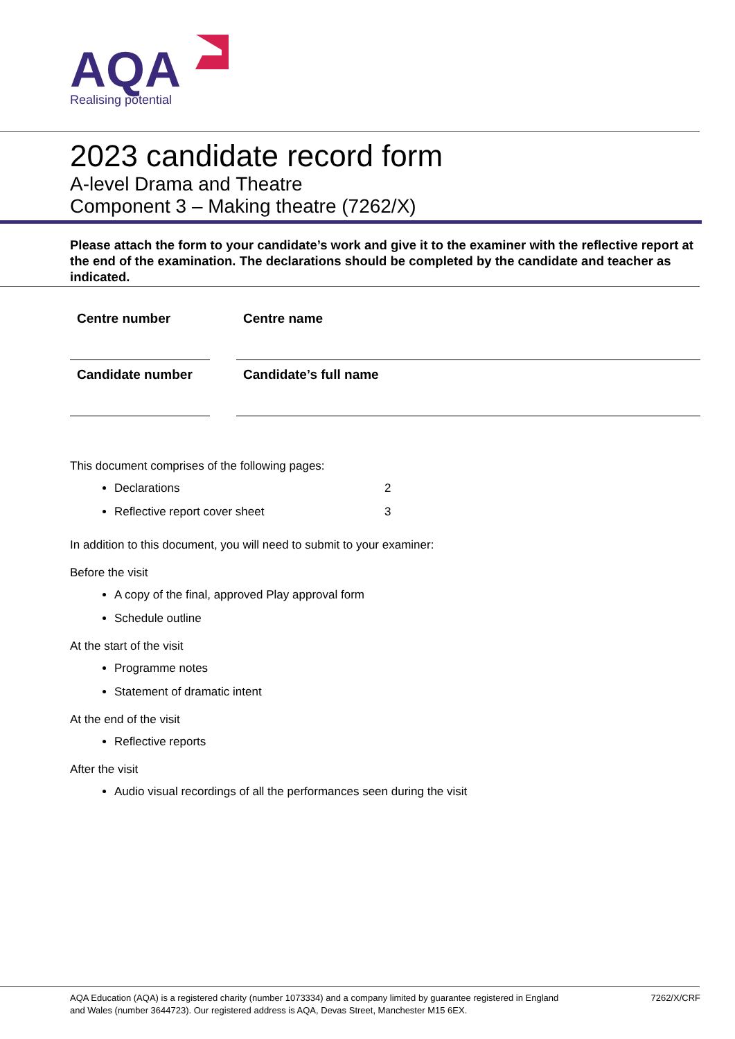AQA
Realising potential
2023 candidate record form
A-level Drama and Theatre
Component 3 – Making theatre (7262/X)
Please attach the form to your candidate’s work and give it to the examiner with the reflective report at the end of the examination. The declarations should be completed by the candidate and teacher as indicated.
| Centre number | | Centre name |
| Candidate number | | Candidate’s full name |
This document comprises of the following pages:
Declarations 2
Reflective report cover sheet 3
In addition to this document, you will need to submit to your examiner:
Before the visit
A copy of the final, approved Play approval form
Schedule outline
At the start of the visit
Programme notes
Statement of dramatic intent
At the end of the visit
Reflective reports
After the visit
Audio visual recordings of all the performances seen during the visit
AQA Education (AQA) is a registered charity (number 1073334) and a company limited by guarantee registered in England
and Wales (number 3644723). Our registered address is AQA, Devas Street, Manchester M15 6EX. 7262/X/CRF